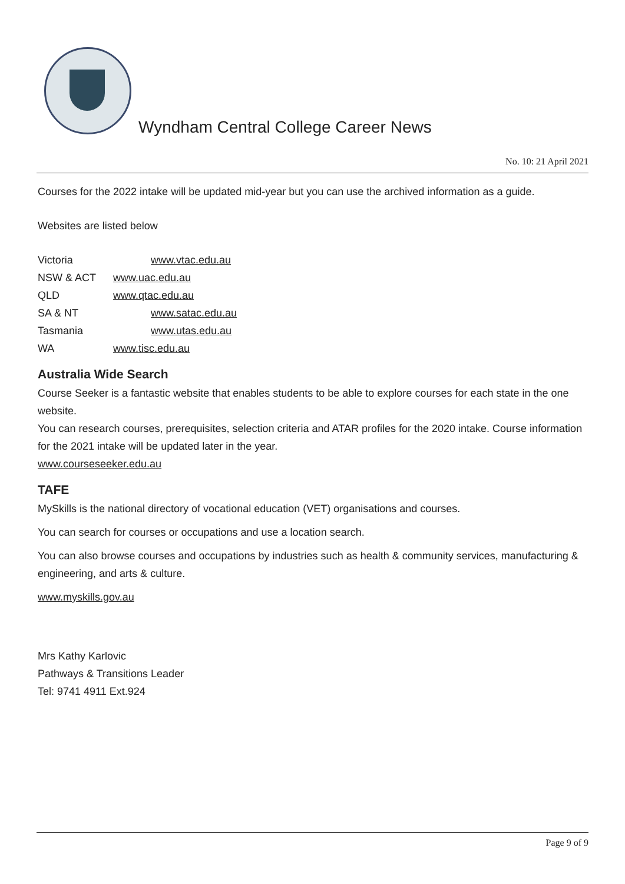Wyndham Central College Career News
No. 10: 21 April 2021
Courses for the 2022 intake will be updated mid-year but you can use the archived information as a guide.
Websites are listed below
| Victoria | www.vtac.edu.au |
| NSW & ACT | www.uac.edu.au |
| QLD | www.qtac.edu.au |
| SA & NT | www.satac.edu.au |
| Tasmania | www.utas.edu.au |
| WA | www.tisc.edu.au |
Australia Wide Search
Course Seeker is a fantastic website that enables students to be able to explore courses for each state in the one website.
You can research courses, prerequisites, selection criteria and ATAR profiles for the 2020 intake. Course information for the 2021 intake will be updated later in the year.
www.courseseeker.edu.au
TAFE
MySkills is the national directory of vocational education (VET) organisations and courses.
You can search for courses or occupations and use a location search.
You can also browse courses and occupations by industries such as health & community services, manufacturing & engineering, and arts & culture.
www.myskills.gov.au
Mrs Kathy Karlovic
Pathways & Transitions Leader
Tel: 9741 4911 Ext.924
Page 9 of 9